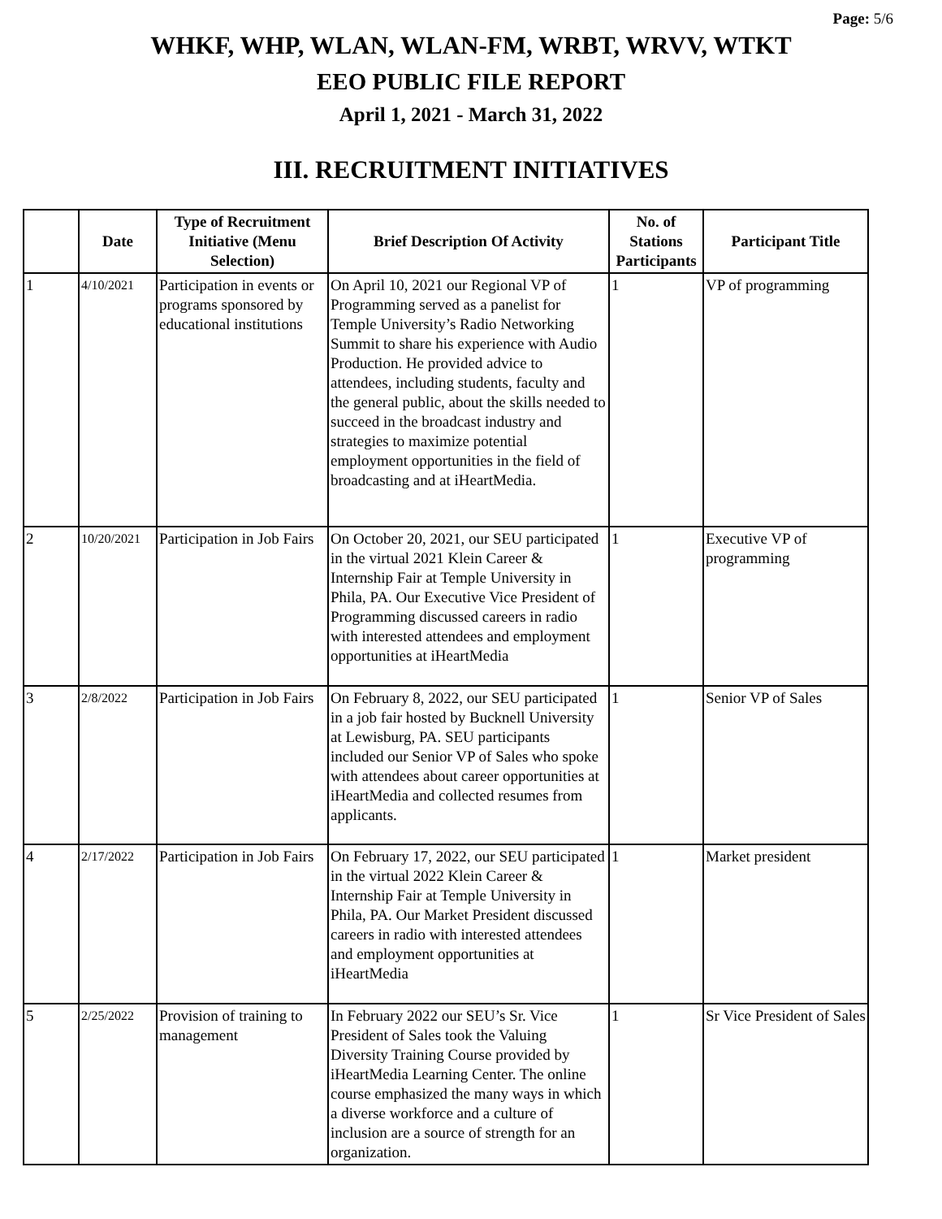Page: 5/6
WHKF, WHP, WLAN, WLAN-FM, WRBT, WRVV, WTKT
EEO PUBLIC FILE REPORT
April 1, 2021 - March 31, 2022
III. RECRUITMENT INITIATIVES
| | Date | Type of Recruitment Initiative (Menu Selection) | Brief Description Of Activity | No. of Stations Participants | Participant Title |
| --- | --- | --- | --- | --- | --- |
| 1 | 4/10/2021 | Participation in events or programs sponsored by educational institutions | On April 10, 2021 our Regional VP of Programming served as a panelist for Temple University’s Radio Networking Summit to share his experience with Audio Production. He provided advice to attendees, including students, faculty and the general public, about the skills needed to succeed in the broadcast industry and strategies to maximize potential employment opportunities in the field of broadcasting and at iHeartMedia. | 1 | VP of programming |
| 2 | 10/20/2021 | Participation in Job Fairs | On October 20, 2021, our SEU participated in the virtual 2021 Klein Career & Internship Fair at Temple University in Phila, PA. Our Executive Vice President of Programming discussed careers in radio with interested attendees and employment opportunities at iHeartMedia | 1 | Executive VP of programming |
| 3 | 2/8/2022 | Participation in Job Fairs | On February 8, 2022, our SEU participated in a job fair hosted by Bucknell University at Lewisburg, PA. SEU participants included our Senior VP of Sales who spoke with attendees about career opportunities at iHeartMedia and collected resumes from applicants. | 1 | Senior VP of Sales |
| 4 | 2/17/2022 | Participation in Job Fairs | On February 17, 2022, our SEU participated in the virtual 2022 Klein Career & Internship Fair at Temple University in Phila, PA. Our Market President discussed careers in radio with interested attendees and employment opportunities at iHeartMedia | 1 | Market president |
| 5 | 2/25/2022 | Provision of training to management | In February 2022 our SEU’s Sr. Vice President of Sales took the Valuing Diversity Training Course provided by iHeartMedia Learning Center. The online course emphasized the many ways in which a diverse workforce and a culture of inclusion are a source of strength for an organization. | 1 | Sr Vice President of Sales |